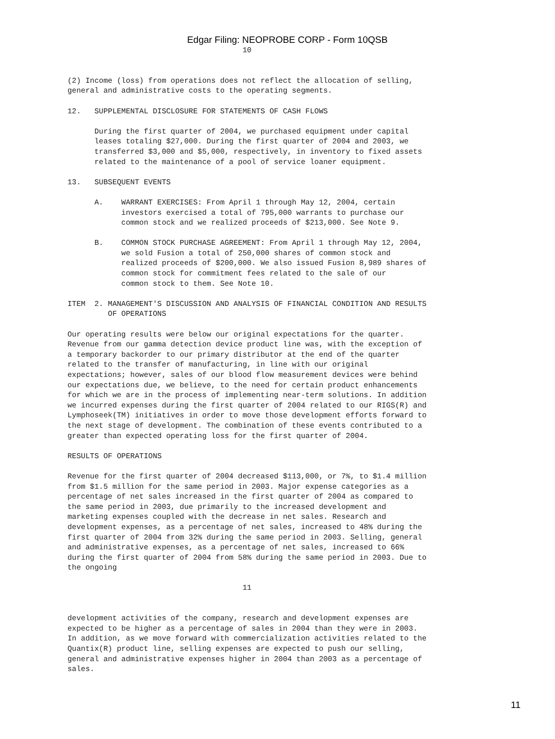Edgar Filing: NEOPROBE CORP - Form 10QSB
                                       10


(2) Income (loss) from operations does not reflect the allocation of selling,
general and administrative costs to the operating segments.

12.   SUPPLEMENTAL DISCLOSURE FOR STATEMENTS OF CASH FLOWS

      During the first quarter of 2004, we purchased equipment under capital
      leases totaling $27,000. During the first quarter of 2004 and 2003, we
      transferred $3,000 and $5,000, respectively, in inventory to fixed assets
      related to the maintenance of a pool of service loaner equipment.

13.   SUBSEQUENT EVENTS

      A.    WARRANT EXERCISES: From April 1 through May 12, 2004, certain
            investors exercised a total of 795,000 warrants to purchase our
            common stock and we realized proceeds of $213,000. See Note 9.

      B.    COMMON STOCK PURCHASE AGREEMENT: From April 1 through May 12, 2004,
            we sold Fusion a total of 250,000 shares of common stock and
            realized proceeds of $200,000. We also issued Fusion 8,989 shares of
            common stock for commitment fees related to the sale of our
            common stock to them. See Note 10.

ITEM  2. MANAGEMENT'S DISCUSSION AND ANALYSIS OF FINANCIAL CONDITION AND RESULTS
         OF OPERATIONS

Our operating results were below our original expectations for the quarter.
Revenue from our gamma detection device product line was, with the exception of
a temporary backorder to our primary distributor at the end of the quarter
related to the transfer of manufacturing, in line with our original
expectations; however, sales of our blood flow measurement devices were behind
our expectations due, we believe, to the need for certain product enhancements
for which we are in the process of implementing near-term solutions. In addition
we incurred expenses during the first quarter of 2004 related to our RIGS(R) and
Lymphoseek(TM) initiatives in order to move those development efforts forward to
the next stage of development. The combination of these events contributed to a
greater than expected operating loss for the first quarter of 2004.

RESULTS OF OPERATIONS

Revenue for the first quarter of 2004 decreased $113,000, or 7%, to $1.4 million
from $1.5 million for the same period in 2003. Major expense categories as a
percentage of net sales increased in the first quarter of 2004 as compared to
the same period in 2003, due primarily to the increased development and
marketing expenses coupled with the decrease in net sales. Research and
development expenses, as a percentage of net sales, increased to 48% during the
first quarter of 2004 from 32% during the same period in 2003. Selling, general
and administrative expenses, as a percentage of net sales, increased to 66%
during the first quarter of 2004 from 58% during the same period in 2003. Due to
the ongoing

                                       11


development activities of the company, research and development expenses are
expected to be higher as a percentage of sales in 2004 than they were in 2003.
In addition, as we move forward with commercialization activities related to the
Quantix(R) product line, selling expenses are expected to push our selling,
general and administrative expenses higher in 2004 than 2003 as a percentage of
sales.
11